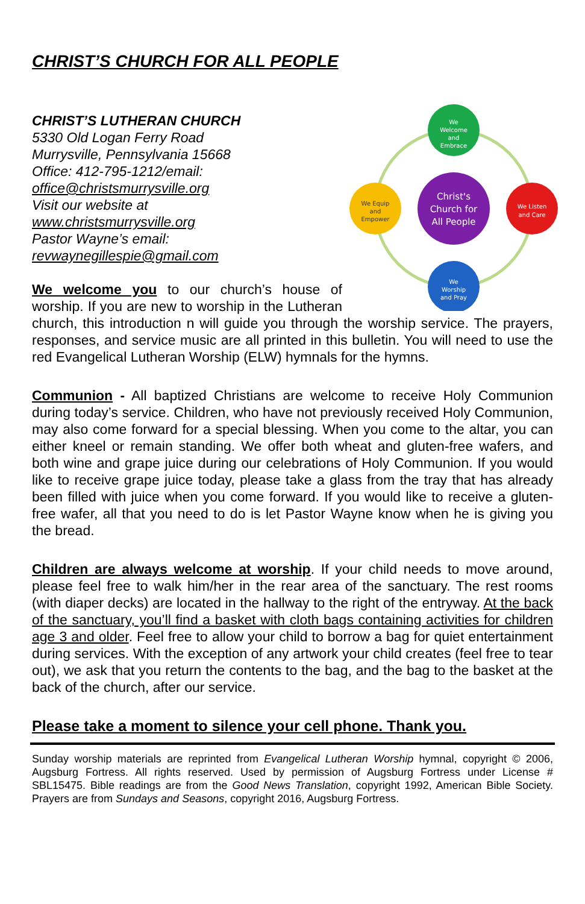CHRIST’S CHURCH FOR ALL PEOPLE
We
Welcome
and
Embrace
We Listen
and Care
We
Worship
and Pray
We Equip
and
Empower
Christ's
Church for
All People
CHRIST’S LUTHERAN CHURCH
5330 Old Logan Ferry Road
Murrysville, Pennsylvania 15668
Office: 412-795-1212/email:
office@christsmurrysville.org
Visit our website at
www.christsmurrysville.org
Pastor Wayne’s email:
revwaynegillespie@gmail.com
We welcome you to our church’s house of worship. If you are new to worship in the Lutheran church, this introduction n will guide you through the worship service. The prayers, responses, and service music are all printed in this bulletin. You will need to use the red Evangelical Lutheran Worship (ELW) hymnals for the hymns.
Communion - All baptized Christians are welcome to receive Holy Communion during today’s service. Children, who have not previously received Holy Communion, may also come forward for a special blessing. When you come to the altar, you can either kneel or remain standing. We offer both wheat and gluten-free wafers, and both wine and grape juice during our celebrations of Holy Communion. If you would like to receive grape juice today, please take a glass from the tray that has already been filled with juice when you come forward. If you would like to receive a gluten-free wafer, all that you need to do is let Pastor Wayne know when he is giving you the bread.
Children are always welcome at worship. If your child needs to move around, please feel free to walk him/her in the rear area of the sanctuary. The rest rooms (with diaper decks) are located in the hallway to the right of the entryway. At the back of the sanctuary, you’ll find a basket with cloth bags containing activities for children age 3 and older. Feel free to allow your child to borrow a bag for quiet entertainment during services. With the exception of any artwork your child creates (feel free to tear out), we ask that you return the contents to the bag, and the bag to the basket at the back of the church, after our service.
Please take a moment to silence your cell phone. Thank you.
Sunday worship materials are reprinted from Evangelical Lutheran Worship hymnal, copyright © 2006, Augsburg Fortress. All rights reserved. Used by permission of Augsburg Fortress under License # SBL15475. Bible readings are from the Good News Translation, copyright 1992, American Bible Society. Prayers are from Sundays and Seasons, copyright 2016, Augsburg Fortress.